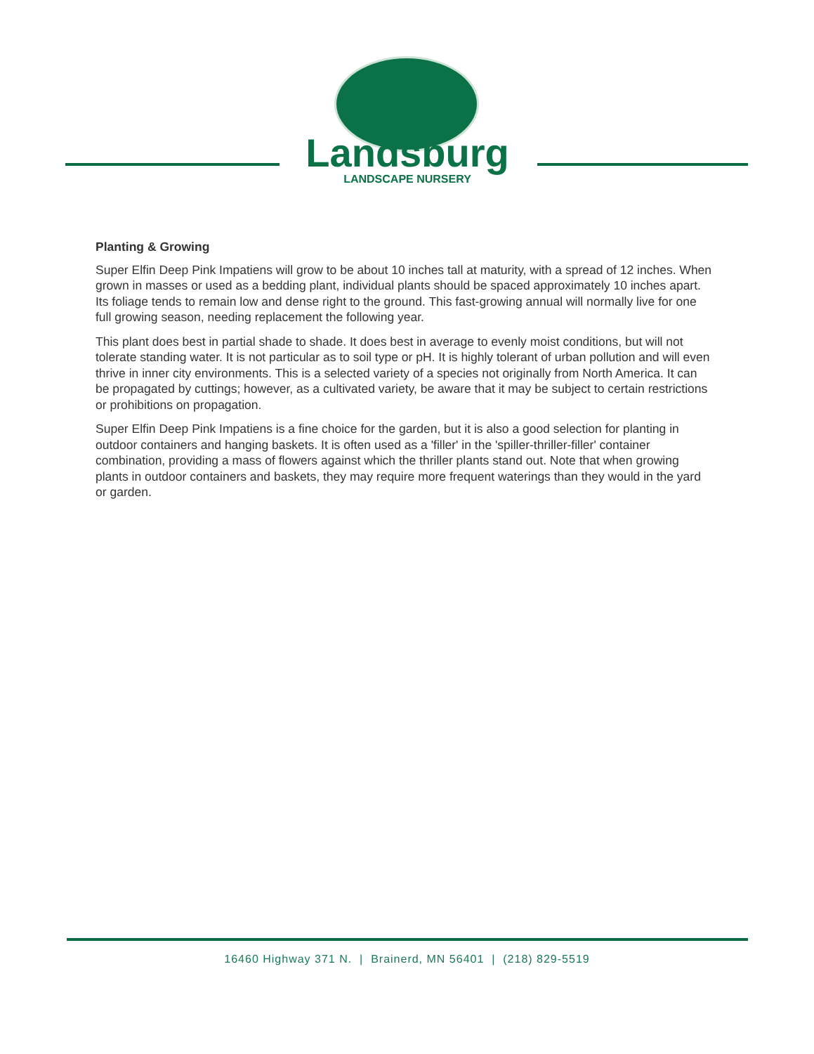Landsburg
LANDSCAPE NURSERY
Planting & Growing
Super Elfin Deep Pink Impatiens will grow to be about 10 inches tall at maturity, with a spread of 12 inches. When grown in masses or used as a bedding plant, individual plants should be spaced approximately 10 inches apart. Its foliage tends to remain low and dense right to the ground. This fast-growing annual will normally live for one full growing season, needing replacement the following year.
This plant does best in partial shade to shade. It does best in average to evenly moist conditions, but will not tolerate standing water. It is not particular as to soil type or pH. It is highly tolerant of urban pollution and will even thrive in inner city environments. This is a selected variety of a species not originally from North America. It can be propagated by cuttings; however, as a cultivated variety, be aware that it may be subject to certain restrictions or prohibitions on propagation.
Super Elfin Deep Pink Impatiens is a fine choice for the garden, but it is also a good selection for planting in outdoor containers and hanging baskets. It is often used as a 'filler' in the 'spiller-thriller-filler' container combination, providing a mass of flowers against which the thriller plants stand out. Note that when growing plants in outdoor containers and baskets, they may require more frequent waterings than they would in the yard or garden.
16460 Highway 371 N. | Brainerd, MN 56401 | (218) 829-5519